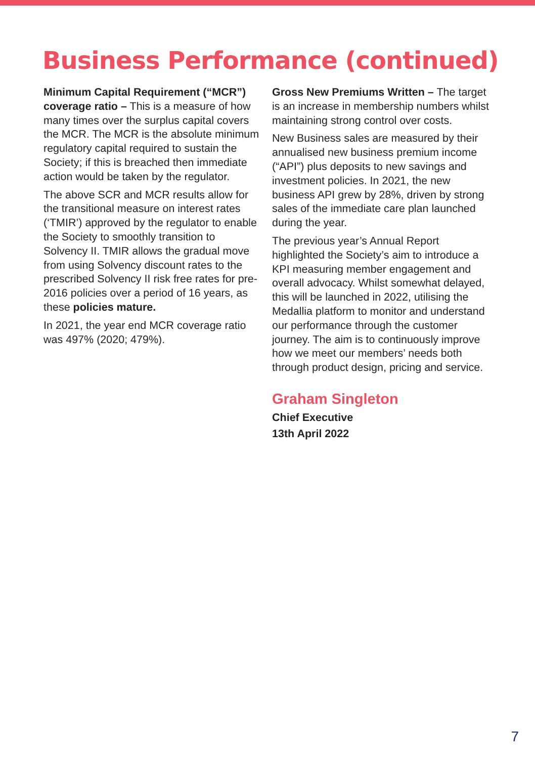Business Performance (continued)
Minimum Capital Requirement (“MCR”) coverage ratio – This is a measure of how many times over the surplus capital covers the MCR. The MCR is the absolute minimum regulatory capital required to sustain the Society; if this is breached then immediate action would be taken by the regulator.
The above SCR and MCR results allow for the transitional measure on interest rates (‘TMIR’) approved by the regulator to enable the Society to smoothly transition to Solvency II. TMIR allows the gradual move from using Solvency discount rates to the prescribed Solvency II risk free rates for pre-2016 policies over a period of 16 years, as these policies mature.
In 2021, the year end MCR coverage ratio was 497% (2020; 479%).
Gross New Premiums Written – The target is an increase in membership numbers whilst maintaining strong control over costs.
New Business sales are measured by their annualised new business premium income (“API”) plus deposits to new savings and investment policies. In 2021, the new business API grew by 28%, driven by strong sales of the immediate care plan launched during the year.
The previous year’s Annual Report highlighted the Society’s aim to introduce a KPI measuring member engagement and overall advocacy. Whilst somewhat delayed, this will be launched in 2022, utilising the Medallia platform to monitor and understand our performance through the customer journey. The aim is to continuously improve how we meet our members’ needs both through product design, pricing and service.
Graham Singleton
Chief Executive
13th April 2022
7